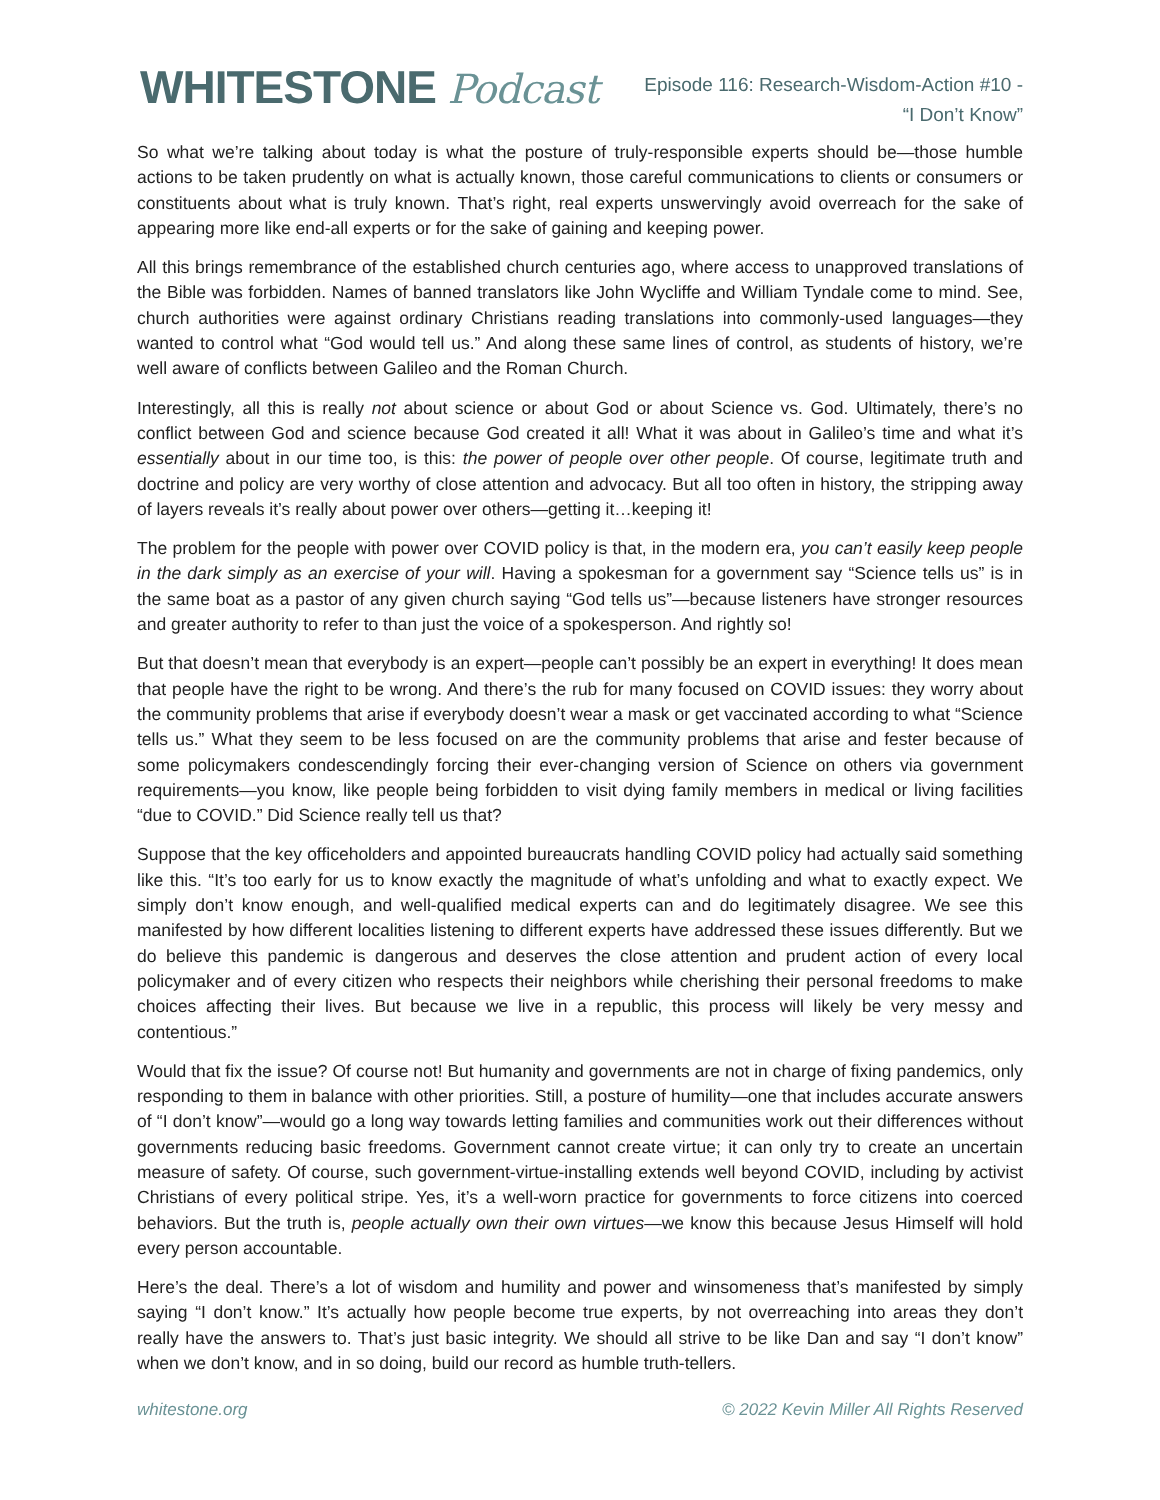WHITESTONE Podcast
Episode 116: Research-Wisdom-Action #10 -
“I Don’t Know”
So what we’re talking about today is what the posture of truly-responsible experts should be—those humble actions to be taken prudently on what is actually known, those careful communications to clients or consumers or constituents about what is truly known. That’s right, real experts unswervingly avoid overreach for the sake of appearing more like end-all experts or for the sake of gaining and keeping power.
All this brings remembrance of the established church centuries ago, where access to unapproved translations of the Bible was forbidden. Names of banned translators like John Wycliffe and William Tyndale come to mind. See, church authorities were against ordinary Christians reading translations into commonly-used languages—they wanted to control what “God would tell us.” And along these same lines of control, as students of history, we’re well aware of conflicts between Galileo and the Roman Church.
Interestingly, all this is really not about science or about God or about Science vs. God. Ultimately, there’s no conflict between God and science because God created it all! What it was about in Galileo’s time and what it’s essentially about in our time too, is this: the power of people over other people. Of course, legitimate truth and doctrine and policy are very worthy of close attention and advocacy. But all too often in history, the stripping away of layers reveals it’s really about power over others—getting it…keeping it!
The problem for the people with power over COVID policy is that, in the modern era, you can’t easily keep people in the dark simply as an exercise of your will. Having a spokesman for a government say “Science tells us” is in the same boat as a pastor of any given church saying “God tells us”—because listeners have stronger resources and greater authority to refer to than just the voice of a spokesperson. And rightly so!
But that doesn’t mean that everybody is an expert—people can’t possibly be an expert in everything! It does mean that people have the right to be wrong. And there’s the rub for many focused on COVID issues: they worry about the community problems that arise if everybody doesn’t wear a mask or get vaccinated according to what “Science tells us.” What they seem to be less focused on are the community problems that arise and fester because of some policymakers condescendingly forcing their ever-changing version of Science on others via government requirements—you know, like people being forbidden to visit dying family members in medical or living facilities “due to COVID.” Did Science really tell us that?
Suppose that the key officeholders and appointed bureaucrats handling COVID policy had actually said something like this. “It’s too early for us to know exactly the magnitude of what’s unfolding and what to exactly expect. We simply don’t know enough, and well-qualified medical experts can and do legitimately disagree. We see this manifested by how different localities listening to different experts have addressed these issues differently. But we do believe this pandemic is dangerous and deserves the close attention and prudent action of every local policymaker and of every citizen who respects their neighbors while cherishing their personal freedoms to make choices affecting their lives. But because we live in a republic, this process will likely be very messy and contentious.”
Would that fix the issue? Of course not! But humanity and governments are not in charge of fixing pandemics, only responding to them in balance with other priorities. Still, a posture of humility—one that includes accurate answers of “I don’t know”—would go a long way towards letting families and communities work out their differences without governments reducing basic freedoms. Government cannot create virtue; it can only try to create an uncertain measure of safety. Of course, such government-virtue-installing extends well beyond COVID, including by activist Christians of every political stripe. Yes, it’s a well-worn practice for governments to force citizens into coerced behaviors. But the truth is, people actually own their own virtues—we know this because Jesus Himself will hold every person accountable.
Here’s the deal. There’s a lot of wisdom and humility and power and winsomeness that’s manifested by simply saying “I don’t know.” It’s actually how people become true experts, by not overreaching into areas they don’t really have the answers to. That’s just basic integrity. We should all strive to be like Dan and say “I don’t know” when we don’t know, and in so doing, build our record as humble truth-tellers.
whitestone.org © 2022 Kevin Miller All Rights Reserved